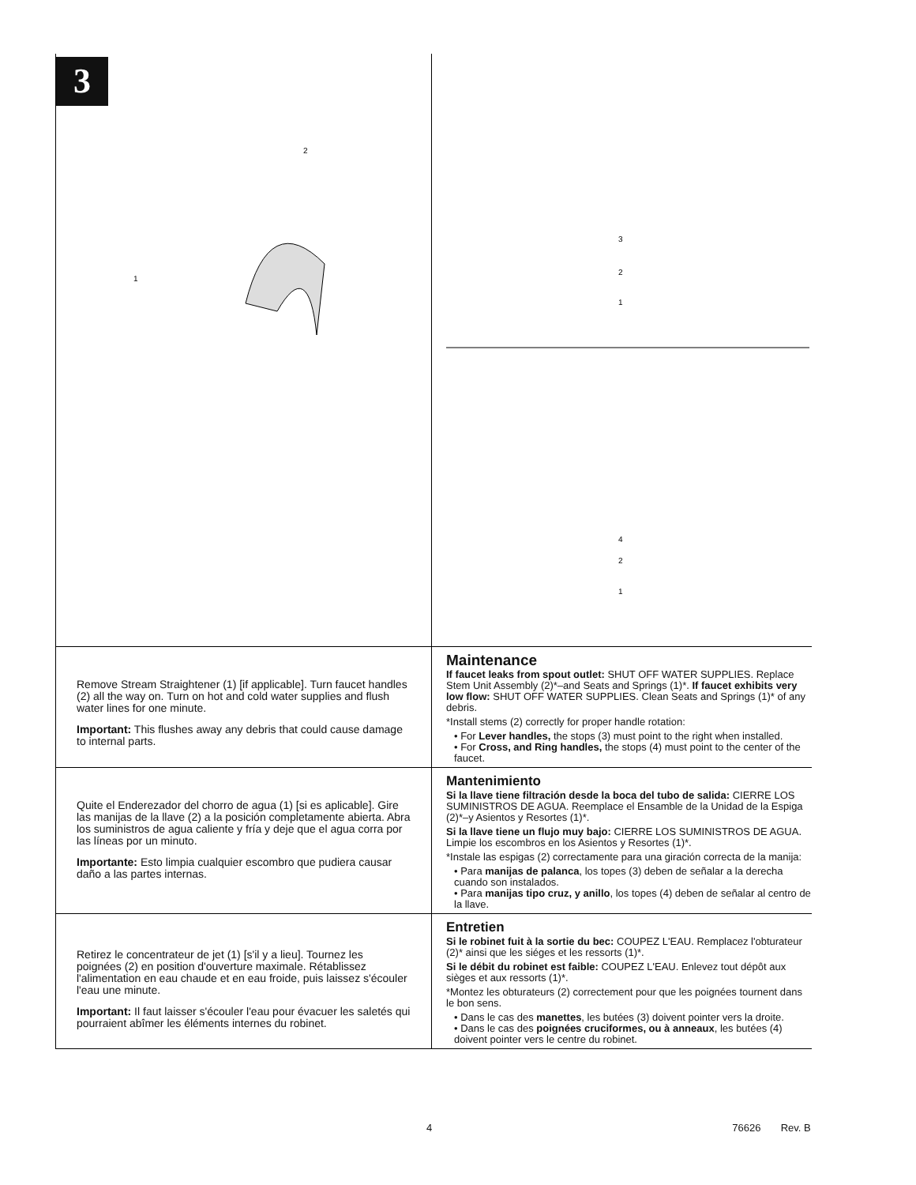3
1
2
3
2
1
4
2
1
Remove Stream Straightener (1) [if applicable]. Turn faucet handles (2) all the way on. Turn on hot and cold water supplies and flush water lines for one minute.
Important: This flushes away any debris that could cause damage to internal parts.
Maintenance
If faucet leaks from spout outlet: SHUT OFF WATER SUPPLIES. Replace Stem Unit Assembly (2)*–and Seats and Springs (1)*. If faucet exhibits very low flow: SHUT OFF WATER SUPPLIES. Clean Seats and Springs (1)* of any debris.
*Install stems (2) correctly for proper handle rotation:
• For Lever handles, the stops (3) must point to the right when installed.
• For Cross, and Ring handles, the stops (4) must point to the center of the faucet.
Quite el Enderezador del chorro de agua (1) [si es aplicable]. Gire las manijas de la llave (2) a la posición completamente abierta. Abra los suministros de agua caliente y fría y deje que el agua corra por las líneas por un minuto.
Importante: Esto limpia cualquier escombro que pudiera causar daño a las partes internas.
Mantenimiento
Si la llave tiene filtración desde la boca del tubo de salida: CIERRE LOS SUMINISTROS DE AGUA. Reemplace el Ensamble de la Unidad de la Espiga (2)*–y Asientos y Resortes (1)*.
Si la llave tiene un flujo muy bajo: CIERRE LOS SUMINISTROS DE AGUA. Limpie los escombros en los Asientos y Resortes (1)*.
*Instale las espigas (2) correctamente para una giración correcta de la manija:
• Para manijas de palanca, los topes (3) deben de señalar a la derecha cuando son instalados.
• Para manijas tipo cruz, y anillo, los topes (4) deben de señalar al centro de la llave.
Retirez le concentrateur de jet (1) [s'il y a lieu]. Tournez les poignées (2) en position d'ouverture maximale. Rétablissez l'alimentation en eau chaude et en eau froide, puis laissez s'écouler l'eau une minute.
Important: Il faut laisser s'écouler l'eau pour évacuer les saletés qui pourraient abîmer les éléments internes du robinet.
Entretien
Si le robinet fuit à la sortie du bec: COUPEZ L'EAU. Remplacez l'obturateur (2)* ainsi que les siéges et les ressorts (1)*.
Si le débit du robinet est faible: COUPEZ L'EAU. Enlevez tout dépôt aux sièges et aux ressorts (1)*.
*Montez les obturateurs (2) correctement pour que les poignées tournent dans le bon sens.
• Dans le cas des manettes, les butées (3) doivent pointer vers la droite.
• Dans le cas des poignées cruciformes, ou à anneaux, les butées (4) doivent pointer vers le centre du robinet.
4 76626 Rev. B